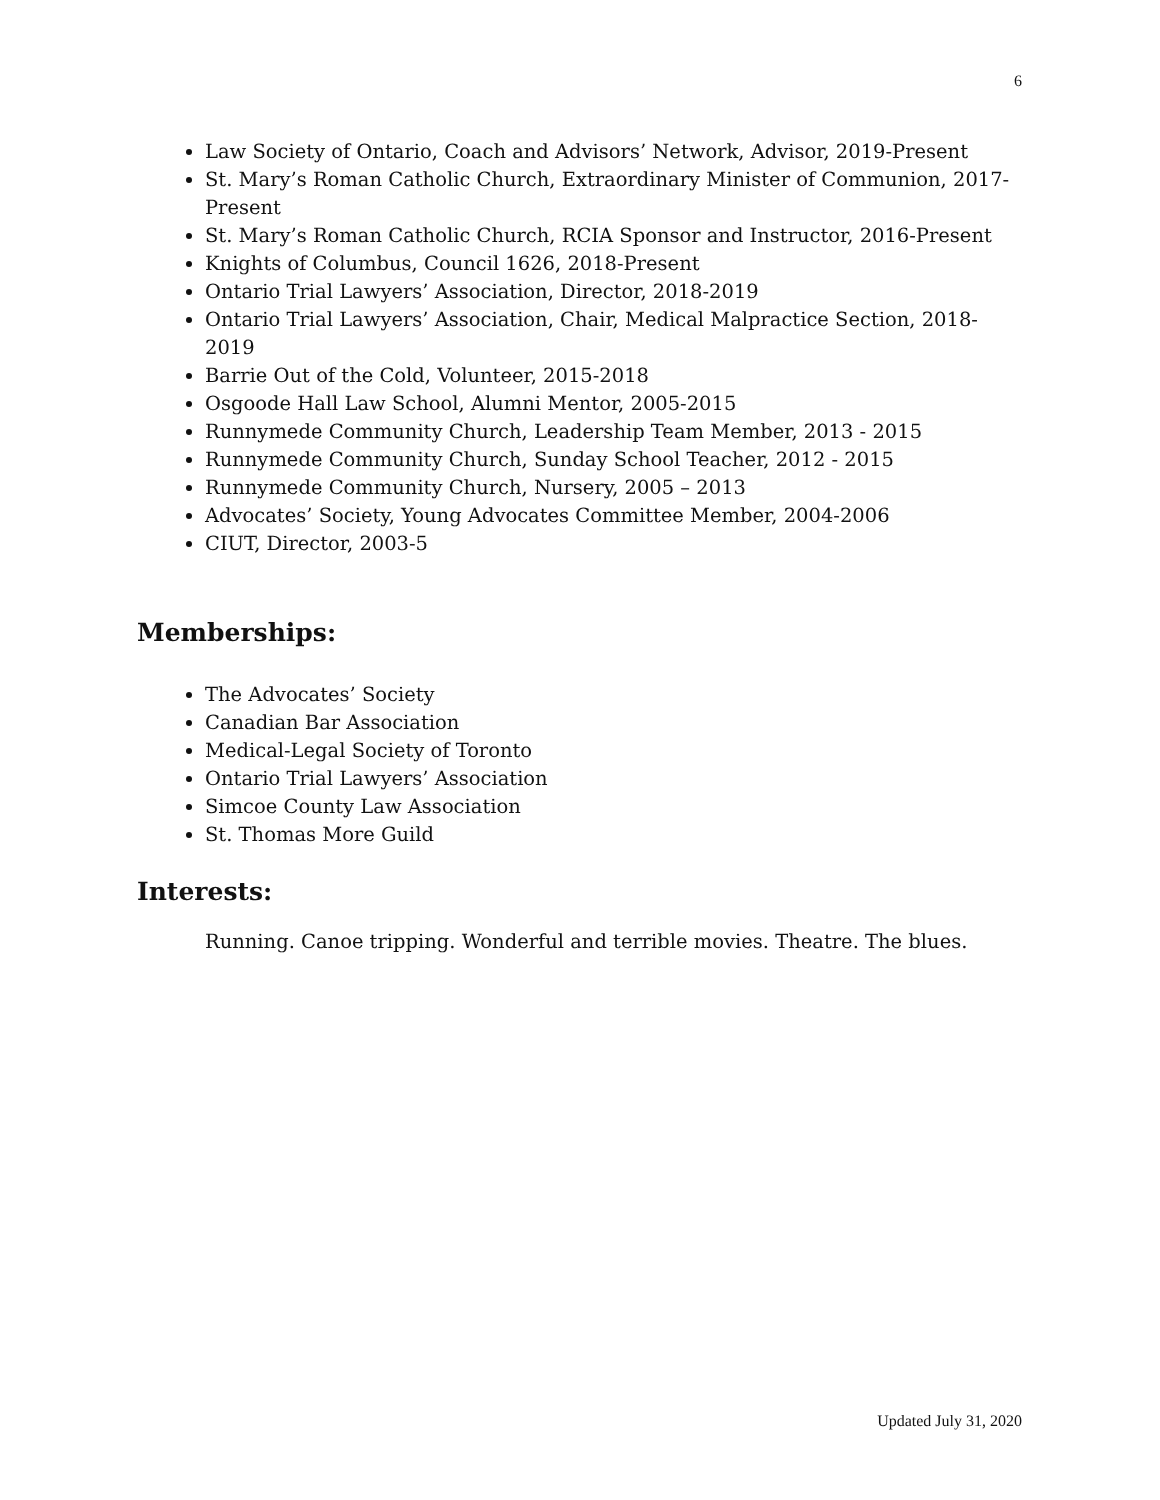6
Law Society of Ontario, Coach and Advisors’ Network, Advisor, 2019-Present
St. Mary’s Roman Catholic Church, Extraordinary Minister of Communion, 2017-Present
St. Mary’s Roman Catholic Church, RCIA Sponsor and Instructor, 2016-Present
Knights of Columbus, Council 1626, 2018-Present
Ontario Trial Lawyers’ Association, Director, 2018-2019
Ontario Trial Lawyers’ Association, Chair, Medical Malpractice Section, 2018-2019
Barrie Out of the Cold, Volunteer, 2015-2018
Osgoode Hall Law School, Alumni Mentor, 2005-2015
Runnymede Community Church, Leadership Team Member, 2013 - 2015
Runnymede Community Church, Sunday School Teacher, 2012 - 2015
Runnymede Community Church, Nursery, 2005 – 2013
Advocates’ Society, Young Advocates Committee Member, 2004-2006
CIUT, Director, 2003-5
Memberships:
The Advocates’ Society
Canadian Bar Association
Medical-Legal Society of Toronto
Ontario Trial Lawyers’ Association
Simcoe County Law Association
St. Thomas More Guild
Interests:
Running. Canoe tripping. Wonderful and terrible movies. Theatre. The blues.
Updated July 31, 2020